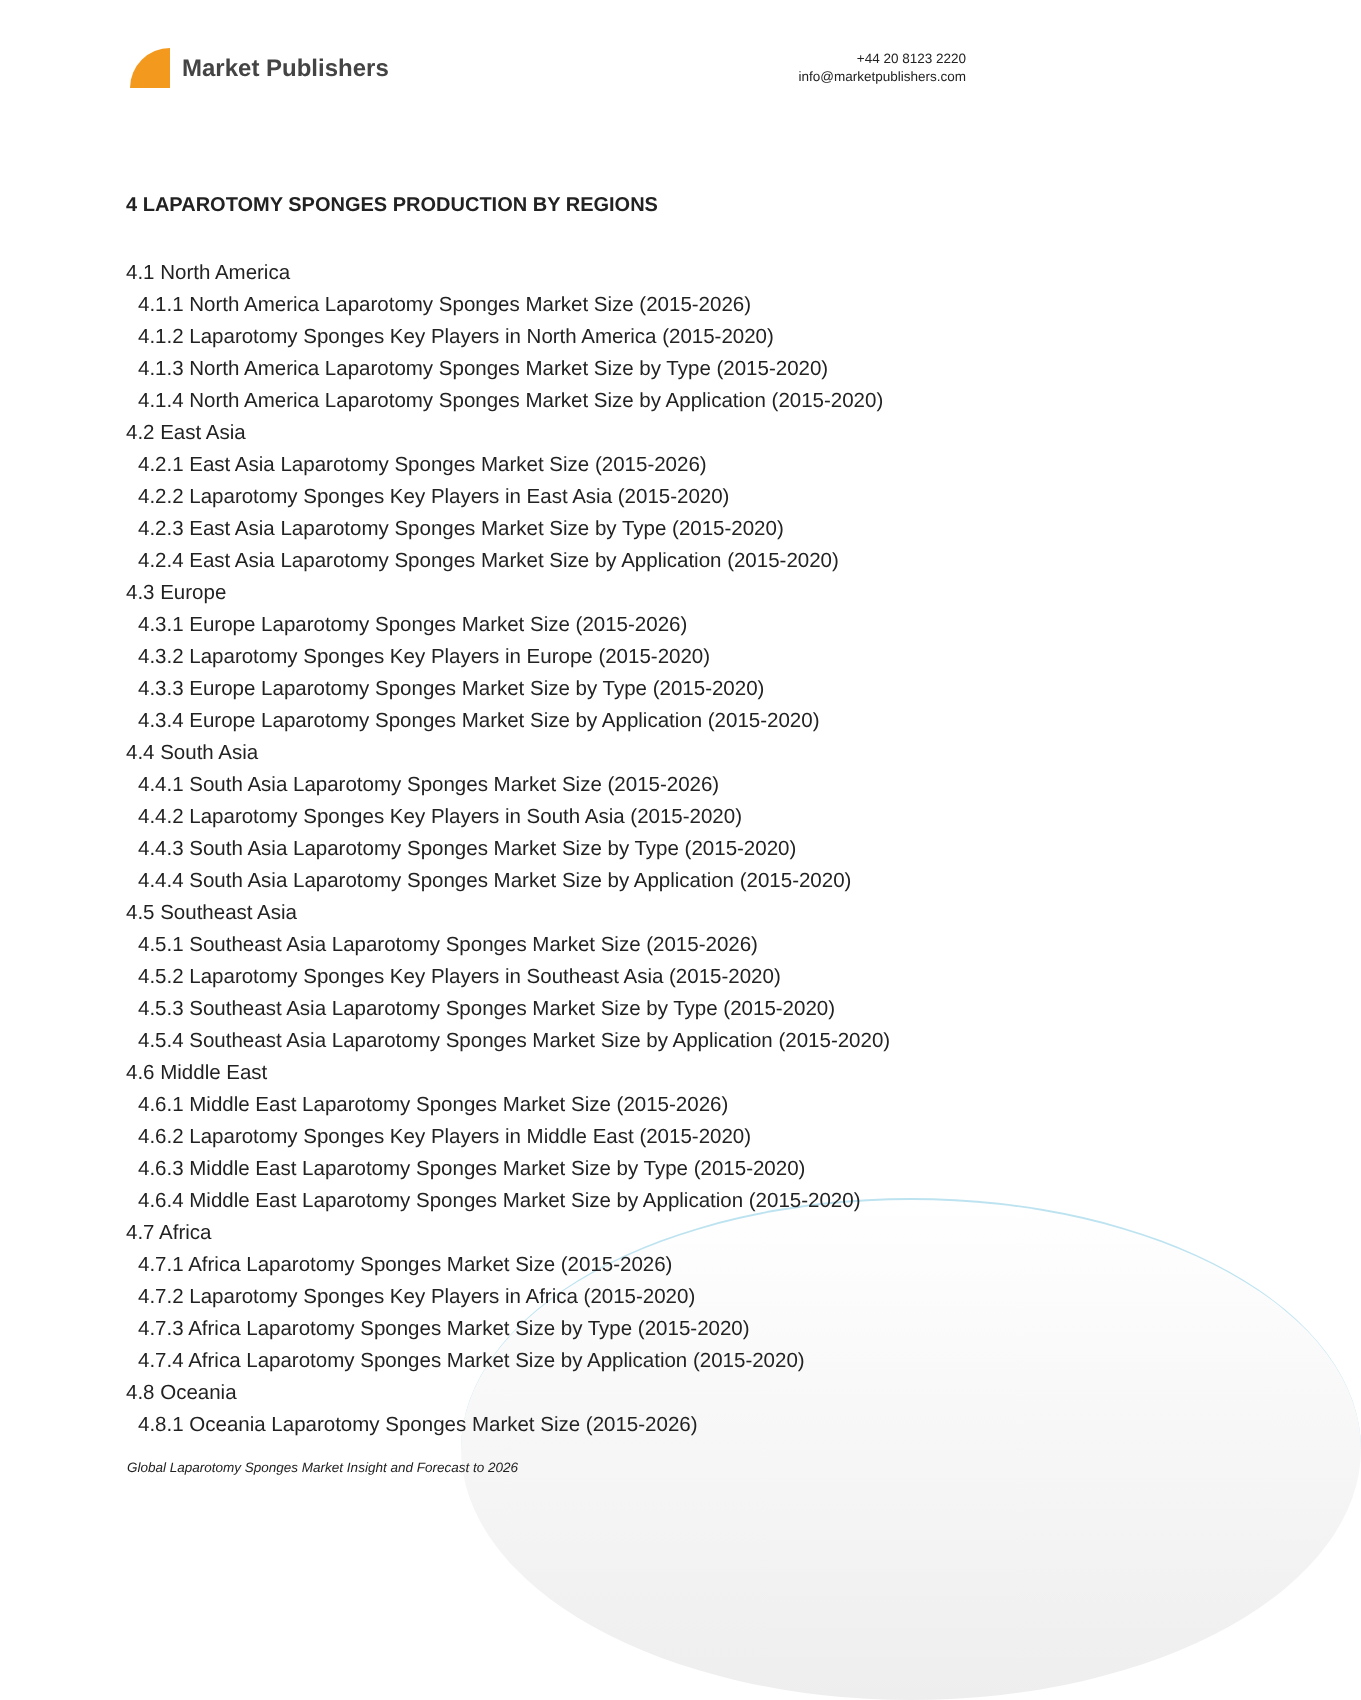Market Publishers
+44 20 8123 2220
info@marketpublishers.com
4 LAPAROTOMY SPONGES PRODUCTION BY REGIONS
4.1 North America
4.1.1 North America Laparotomy Sponges Market Size (2015-2026)
4.1.2 Laparotomy Sponges Key Players in North America (2015-2020)
4.1.3 North America Laparotomy Sponges Market Size by Type (2015-2020)
4.1.4 North America Laparotomy Sponges Market Size by Application (2015-2020)
4.2 East Asia
4.2.1 East Asia Laparotomy Sponges Market Size (2015-2026)
4.2.2 Laparotomy Sponges Key Players in East Asia (2015-2020)
4.2.3 East Asia Laparotomy Sponges Market Size by Type (2015-2020)
4.2.4 East Asia Laparotomy Sponges Market Size by Application (2015-2020)
4.3 Europe
4.3.1 Europe Laparotomy Sponges Market Size (2015-2026)
4.3.2 Laparotomy Sponges Key Players in Europe (2015-2020)
4.3.3 Europe Laparotomy Sponges Market Size by Type (2015-2020)
4.3.4 Europe Laparotomy Sponges Market Size by Application (2015-2020)
4.4 South Asia
4.4.1 South Asia Laparotomy Sponges Market Size (2015-2026)
4.4.2 Laparotomy Sponges Key Players in South Asia (2015-2020)
4.4.3 South Asia Laparotomy Sponges Market Size by Type (2015-2020)
4.4.4 South Asia Laparotomy Sponges Market Size by Application (2015-2020)
4.5 Southeast Asia
4.5.1 Southeast Asia Laparotomy Sponges Market Size (2015-2026)
4.5.2 Laparotomy Sponges Key Players in Southeast Asia (2015-2020)
4.5.3 Southeast Asia Laparotomy Sponges Market Size by Type (2015-2020)
4.5.4 Southeast Asia Laparotomy Sponges Market Size by Application (2015-2020)
4.6 Middle East
4.6.1 Middle East Laparotomy Sponges Market Size (2015-2026)
4.6.2 Laparotomy Sponges Key Players in Middle East (2015-2020)
4.6.3 Middle East Laparotomy Sponges Market Size by Type (2015-2020)
4.6.4 Middle East Laparotomy Sponges Market Size by Application (2015-2020)
4.7 Africa
4.7.1 Africa Laparotomy Sponges Market Size (2015-2026)
4.7.2 Laparotomy Sponges Key Players in Africa (2015-2020)
4.7.3 Africa Laparotomy Sponges Market Size by Type (2015-2020)
4.7.4 Africa Laparotomy Sponges Market Size by Application (2015-2020)
4.8 Oceania
4.8.1 Oceania Laparotomy Sponges Market Size (2015-2026)
Global Laparotomy Sponges Market Insight and Forecast to 2026